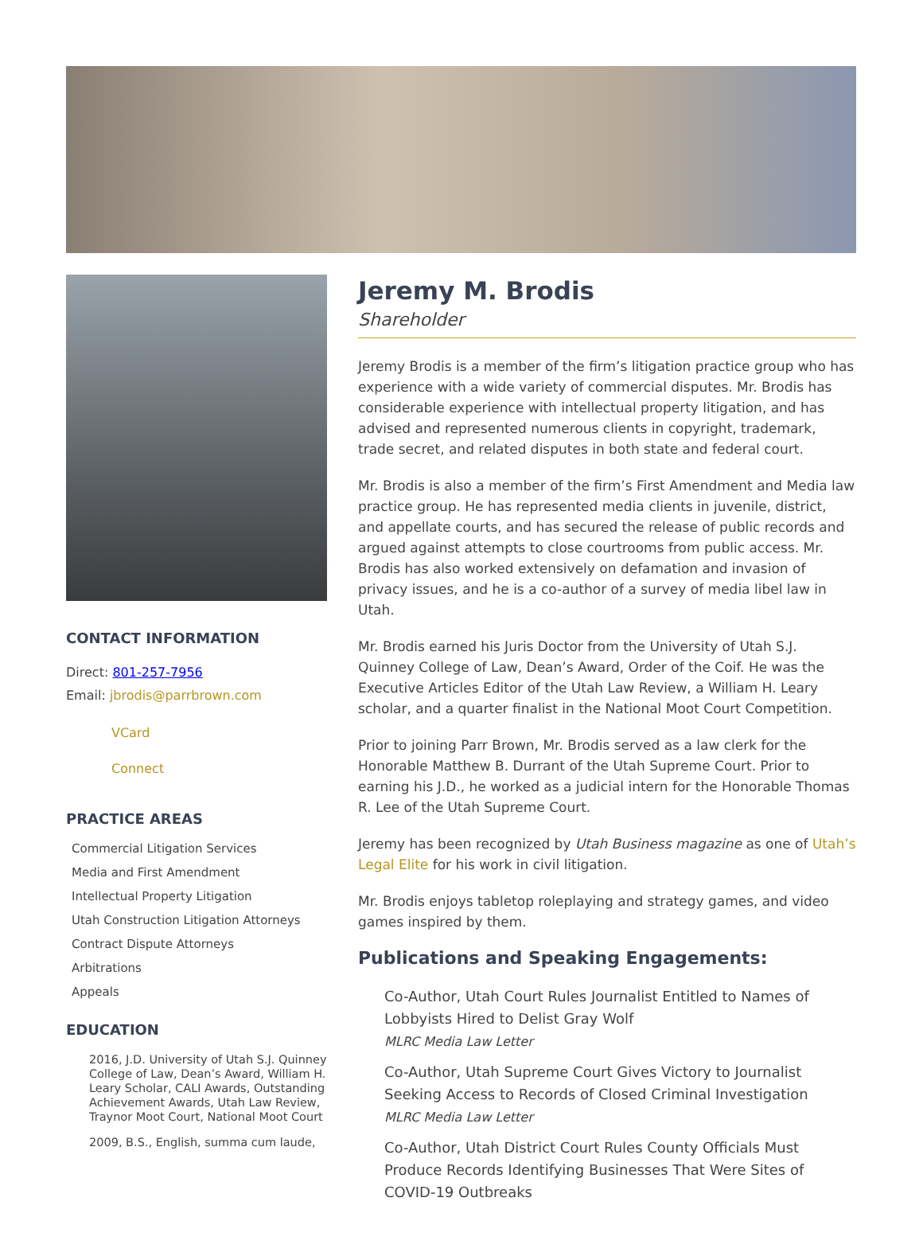CONTACT INFORMATION
Direct: 801-257-7956
Email: jbrodis@parrbrown.com
VCard
Connect
PRACTICE AREAS
Commercial Litigation Services
Media and First Amendment
Intellectual Property Litigation
Utah Construction Litigation Attorneys
Contract Dispute Attorneys
Arbitrations
Appeals
EDUCATION
2016, J.D. University of Utah S.J. Quinney College of Law, Dean’s Award, William H. Leary Scholar, CALI Awards, Outstanding Achievement Awards, Utah Law Review, Traynor Moot Court, National Moot Court
2009, B.S., English, summa cum laude,
Jeremy M. Brodis
Shareholder
Jeremy Brodis is a member of the firm’s litigation practice group who has experience with a wide variety of commercial disputes. Mr. Brodis has considerable experience with intellectual property litigation, and has advised and represented numerous clients in copyright, trademark, trade secret, and related disputes in both state and federal court.
Mr. Brodis is also a member of the firm’s First Amendment and Media law practice group. He has represented media clients in juvenile, district, and appellate courts, and has secured the release of public records and argued against attempts to close courtrooms from public access. Mr. Brodis has also worked extensively on defamation and invasion of privacy issues, and he is a co-author of a survey of media libel law in Utah.
Mr. Brodis earned his Juris Doctor from the University of Utah S.J. Quinney College of Law, Dean’s Award, Order of the Coif. He was the Executive Articles Editor of the Utah Law Review, a William H. Leary scholar, and a quarter finalist in the National Moot Court Competition.
Prior to joining Parr Brown, Mr. Brodis served as a law clerk for the Honorable Matthew B. Durrant of the Utah Supreme Court. Prior to earning his J.D., he worked as a judicial intern for the Honorable Thomas R. Lee of the Utah Supreme Court.
Jeremy has been recognized by Utah Business magazine as one of Utah’s Legal Elite for his work in civil litigation.
Mr. Brodis enjoys tabletop roleplaying and strategy games, and video games inspired by them.
Publications and Speaking Engagements:
Co-Author, Utah Court Rules Journalist Entitled to Names of Lobbyists Hired to Delist Gray Wolf
MLRC Media Law Letter
Co-Author, Utah Supreme Court Gives Victory to Journalist Seeking Access to Records of Closed Criminal Investigation
MLRC Media Law Letter
Co-Author, Utah District Court Rules County Officials Must Produce Records Identifying Businesses That Were Sites of COVID-19 Outbreaks